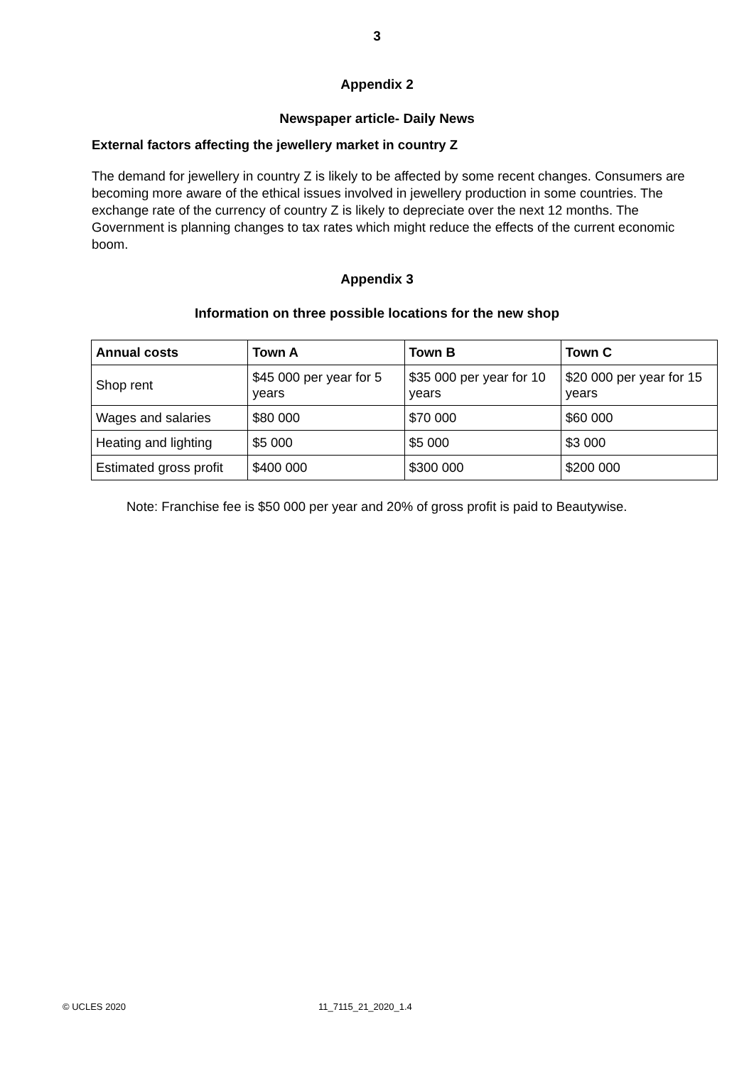3
Appendix 2
Newspaper article- Daily News
External factors affecting the jewellery market in country Z
The demand for jewellery in country Z is likely to be affected by some recent changes. Consumers are becoming more aware of the ethical issues involved in jewellery production in some countries. The exchange rate of the currency of country Z is likely to depreciate over the next 12 months. The Government is planning changes to tax rates which might reduce the effects of the current economic boom.
Appendix 3
Information on three possible locations for the new shop
| Annual costs | Town A | Town B | Town C |
| --- | --- | --- | --- |
| Shop rent | $45 000 per year for 5 years | $35 000 per year for 10 years | $20 000 per year for 15 years |
| Wages and salaries | $80 000 | $70 000 | $60 000 |
| Heating and lighting | $5 000 | $5 000 | $3 000 |
| Estimated gross profit | $400 000 | $300 000 | $200 000 |
Note: Franchise fee is $50 000 per year and 20% of gross profit is paid to Beautywise.
© UCLES 2020 11_7115_21_2020_1.4